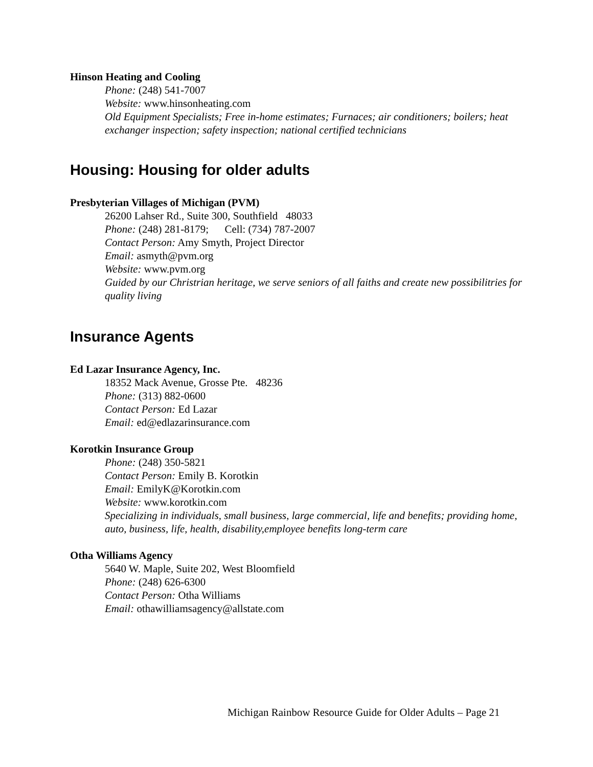Hinson Heating and Cooling
Phone: (248) 541-7007
Website: www.hinsonheating.com
Old Equipment Specialists; Free in-home estimates; Furnaces; air conditioners; boilers; heat exchanger inspection; safety inspection; national certified technicians
Housing: Housing for older adults
Presbyterian Villages of Michigan (PVM)
26200 Lahser Rd., Suite 300, Southfield 48033
Phone: (248) 281-8179; Cell: (734) 787-2007
Contact Person: Amy Smyth, Project Director
Email: asmyth@pvm.org
Website: www.pvm.org
Guided by our Christrian heritage, we serve seniors of all faiths and create new possibilitries for quality living
Insurance Agents
Ed Lazar Insurance Agency, Inc.
18352 Mack Avenue, Grosse Pte. 48236
Phone: (313) 882-0600
Contact Person: Ed Lazar
Email: ed@edlazarinsurance.com
Korotkin Insurance Group
Phone: (248) 350-5821
Contact Person: Emily B. Korotkin
Email: EmilyK@Korotkin.com
Website: www.korotkin.com
Specializing in individuals, small business, large commercial, life and benefits; providing home, auto, business, life, health, disability,employee benefits long-term care
Otha Williams Agency
5640 W. Maple, Suite 202, West Bloomfield
Phone: (248) 626-6300
Contact Person: Otha Williams
Email: othawilliamsagency@allstate.com
Michigan Rainbow Resource Guide for Older Adults – Page 21